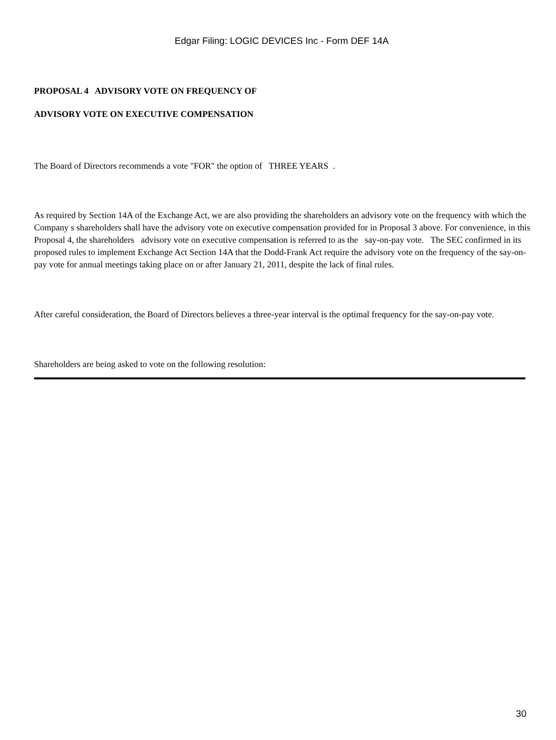Edgar Filing: LOGIC DEVICES Inc - Form DEF 14A
PROPOSAL 4 ADVISORY VOTE ON FREQUENCY OF
ADVISORY VOTE ON EXECUTIVE COMPENSATION
The Board of Directors recommends a vote "FOR" the option of THREE YEARS .
As required by Section 14A of the Exchange Act, we are also providing the shareholders an advisory vote on the frequency with which the Company s shareholders shall have the advisory vote on executive compensation provided for in Proposal 3 above. For convenience, in this Proposal 4, the shareholders advisory vote on executive compensation is referred to as the say-on-pay vote. The SEC confirmed in its proposed rules to implement Exchange Act Section 14A that the Dodd-Frank Act require the advisory vote on the frequency of the say-on-pay vote for annual meetings taking place on or after January 21, 2011, despite the lack of final rules.
After careful consideration, the Board of Directors believes a three-year interval is the optimal frequency for the say-on-pay vote.
Shareholders are being asked to vote on the following resolution:
30